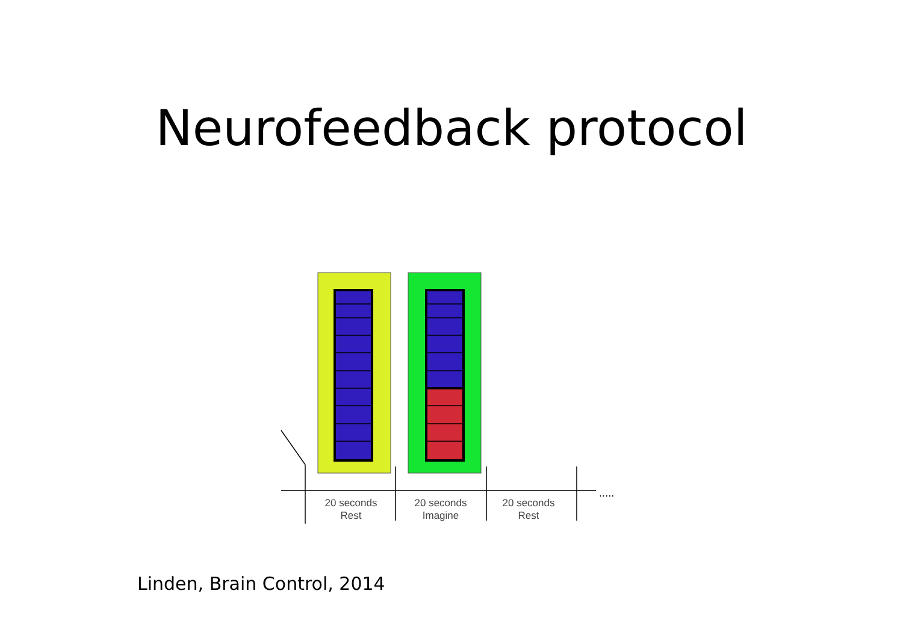Neurofeedback protocol
.....
20 seconds
Rest
20 seconds
Imagine
20 seconds
Rest
Linden, Brain Control, 2014